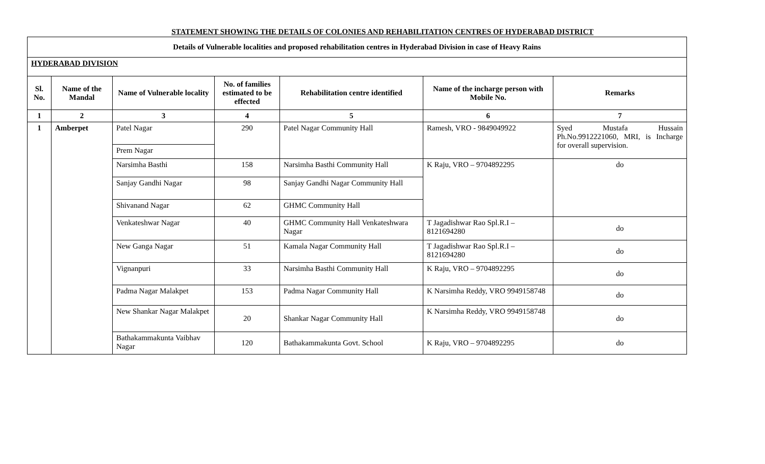STATEMENT SHOWING THE DETAILS OF COLONIES AND REHABILITATION CENTRES OF HYDERABAD DISTRICT
| Details of Vulnerable localities and proposed rehabilitation centres in Hyderabad Division in case of Heavy Rains | | | | | | |
| HYDERABAD DIVISION | | | | | | |
| Sl. No. | Name of the Mandal | Name of Vulnerable locality | No. of families estimated to be effected | Rehabilitation centre identified | Name of the incharge person with Mobile No. | Remarks |
| 1 | 2 | 3 | 4 | 5 | 6 | 7 |
| 1 | Amberpet | Patel Nagar | 290 | Patel Nagar Community Hall | Ramesh, VRO - 9849049922 | Syed Mustafa Hussain Ph.No.9912221060, MRI, is Incharge for overall supervision. |
| | | Prem Nagar | | | | |
| | | Narsimha Basthi | 158 | Narsimha Basthi Community Hall | K Raju, VRO – 9704892295 | do |
| | | Sanjay Gandhi Nagar | 98 | Sanjay Gandhi Nagar Community Hall | | |
| | | Shivanand Nagar | 62 | GHMC Community Hall | | |
| | | Venkateshwar Nagar | 40 | GHMC Community Hall Venkateshwara Nagar | T Jagadishwar Rao Spl.R.I – 8121694280 | do |
| | | New Ganga Nagar | 51 | Kamala Nagar Community Hall | T Jagadishwar Rao Spl.R.I – 8121694280 | do |
| | | Vignanpuri | 33 | Narsimha Basthi Community Hall | K Raju, VRO – 9704892295 | do |
| | | Padma Nagar Malakpet | 153 | Padma Nagar Community Hall | K Narsimha Reddy, VRO 9949158748 | do |
| | | New Shankar Nagar Malakpet | 20 | Shankar Nagar Community Hall | K Narsimha Reddy, VRO 9949158748 | do |
| | | Bathakammakunta Vaibhav Nagar | 120 | Bathakammakunta Govt. School | K Raju, VRO – 9704892295 | do |